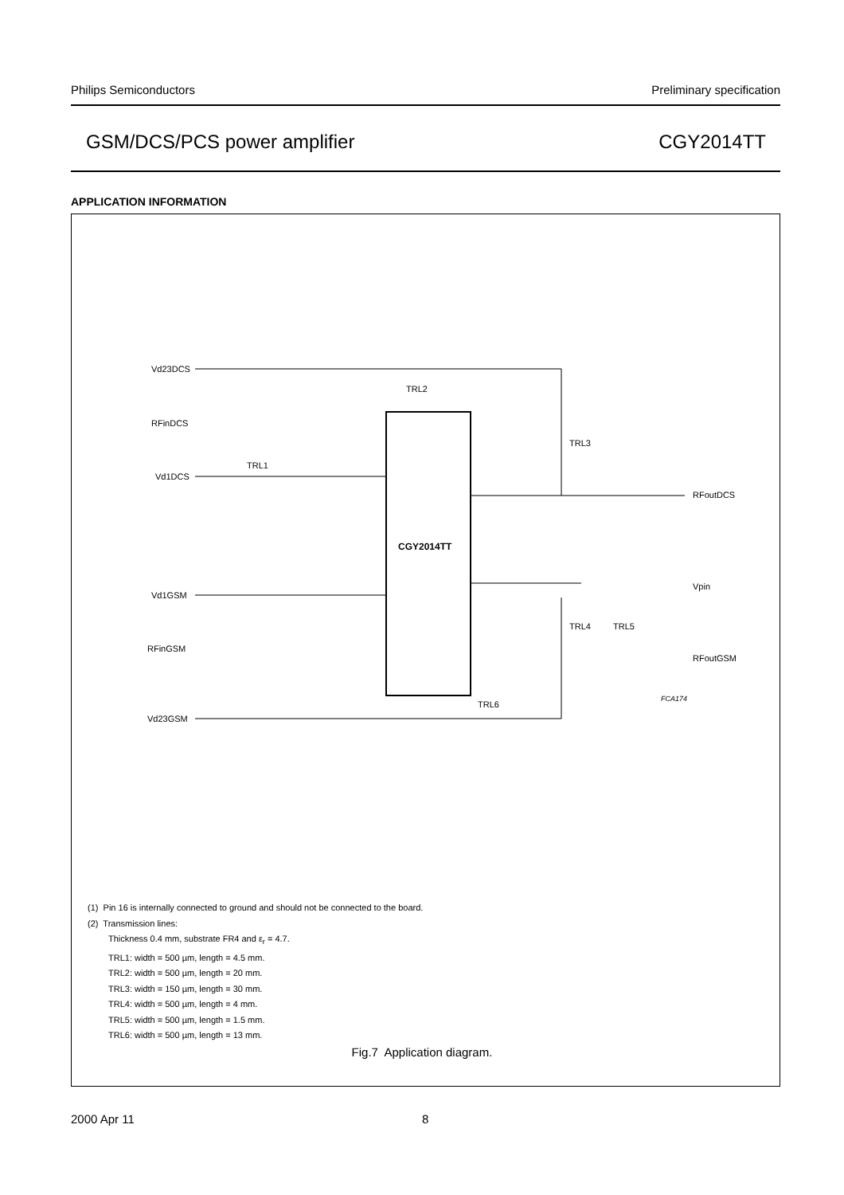Philips Semiconductors Preliminary specification
GSM/DCS/PCS power amplifier CGY2014TT
APPLICATION INFORMATION
Vd23DCS
RFinDCS
Vd1DCS
Vd1GSM
RFinGSM
Vd23GSM
CGY2014TT
RFoutDCS
RFoutGSM
Vpin
TRL2
TRL3
TRL1
TRL4
TRL5
TRL6
FCA174
(1) Pin 16 is internally connected to ground and should not be connected to the board.
(2) Transmission lines:
Thickness 0.4 mm, substrate FR4 and ε<sub>r</sub> = 4.7.
TRL1: width = 500 µm, length = 4.5 mm.
TRL2: width = 500 µm, length = 20 mm.
TRL3: width = 150 µm, length = 30 mm.
TRL4: width = 500 µm, length = 4 mm.
TRL5: width = 500 µm, length = 1.5 mm.
TRL6: width = 500 µm, length = 13 mm.
Fig.7 Application diagram.
2000 Apr 11 8